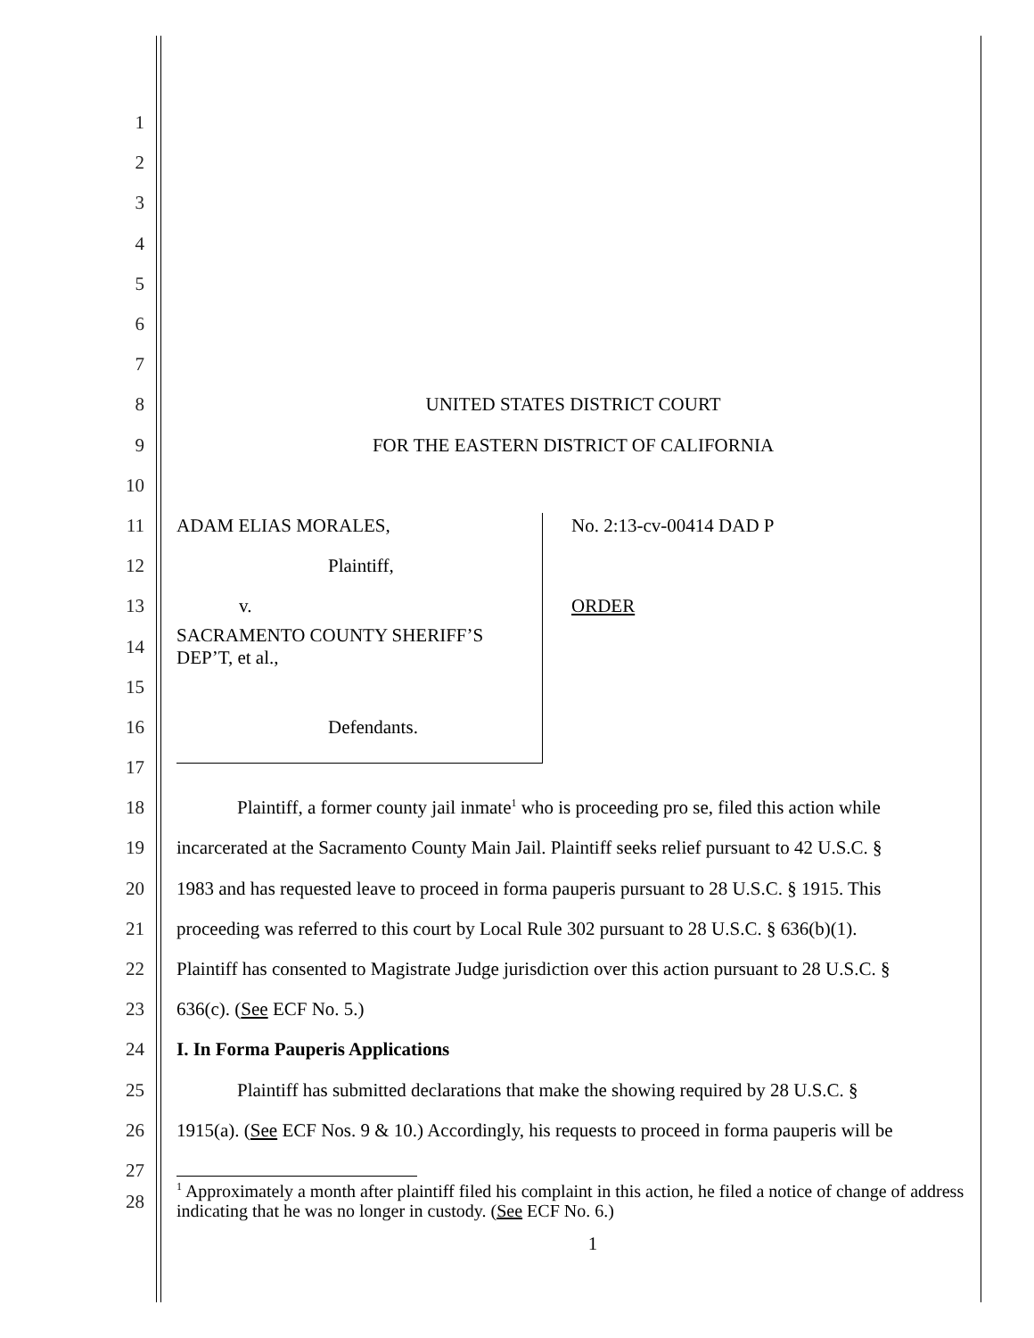1
2
3
4
5
6
7
8 UNITED STATES DISTRICT COURT
9 FOR THE EASTERN DISTRICT OF CALIFORNIA
10
11 ADAM ELIAS MORALES, No. 2:13-cv-00414 DAD P
12 Plaintiff,
13 v. ORDER
14 SACRAMENTO COUNTY SHERIFF’S
DEP’T, et al.,
15
16 Defendants.
17
18 Plaintiff, a former county jail inmate<sup>1</sup> who is proceeding pro se, filed this action while
19 incarcerated at the Sacramento County Main Jail. Plaintiff seeks relief pursuant to 42 U.S.C. §
20 1983 and has requested leave to proceed in forma pauperis pursuant to 28 U.S.C. § 1915. This
21 proceeding was referred to this court by Local Rule 302 pursuant to 28 U.S.C. § 636(b)(1).
22 Plaintiff has consented to Magistrate Judge jurisdiction over this action pursuant to 28 U.S.C. §
23 636(c). (See ECF No. 5.)
24 I. In Forma Pauperis Applications
25 Plaintiff has submitted declarations that make the showing required by 28 U.S.C. §
26 1915(a). (See ECF Nos. 9 & 10.) Accordingly, his requests to proceed in forma pauperis will be
27
28<sup>1</sup> Approximately a month after plaintiff filed his complaint in this action, he filed a notice of change of address indicating that he was no longer in custody. (See ECF No. 6.)
1